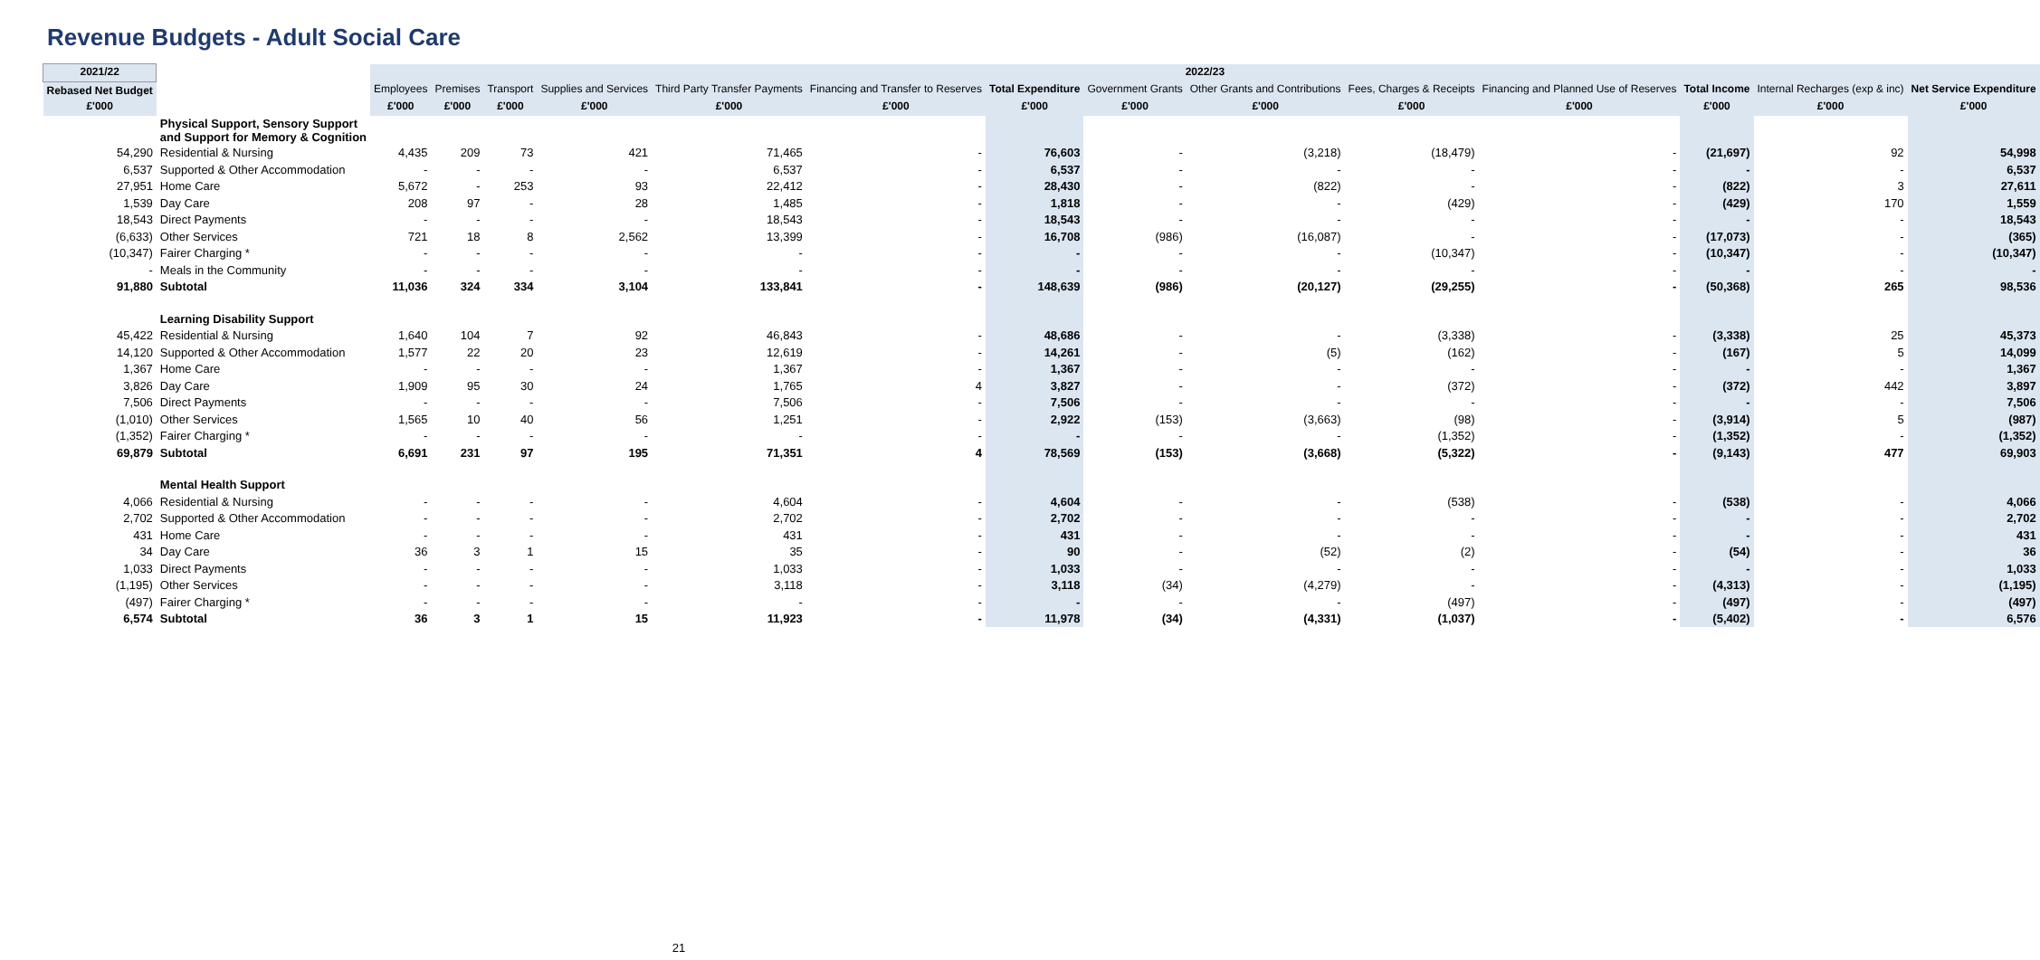Revenue Budgets - Adult Social Care
| 2021/22 | | 2022/23 | | | | | | | | | | | | | |
| --- | --- | --- | --- | --- | --- | --- | --- | --- | --- | --- | --- | --- | --- | --- | --- |
| Rebased Net Budget | | Employees | Premises | Transport | Supplies and Services | Third Party Transfer Payments | Financing and Transfer to Reserves | Total Expenditure | Government Grants | Other Grants and Contributions | Fees, Charges & Receipts | Financing and Planned Use of Reserves | Total Income | Internal Recharges (exp & inc) | Net Service Expenditure |
| £'000 | | £'000 | £'000 | £'000 | £'000 | £'000 | £'000 | £'000 | £'000 | £'000 | £'000 | £'000 | £'000 | £'000 | £'000 |
| | Physical Support, Sensory Support and Support for Memory & Cognition | | | | | | | | | | | | | | |
| 54,290 | Residential & Nursing | 4,435 | 209 | 73 | 421 | 71,465 | - | 76,603 | - | (3,218) | (18,479) | - | (21,697) | 92 | 54,998 |
| 6,537 | Supported & Other Accommodation | - | - | - | - | 6,537 | - | 6,537 | - | - | - | - | - | - | 6,537 |
| 27,951 | Home Care | 5,672 | - | 253 | 93 | 22,412 | - | 28,430 | - | (822) | - | - | (822) | 3 | 27,611 |
| 1,539 | Day Care | 208 | 97 | - | 28 | 1,485 | - | 1,818 | - | - | (429) | - | (429) | 170 | 1,559 |
| 18,543 | Direct Payments | - | - | - | - | 18,543 | - | 18,543 | - | - | - | - | - | - | 18,543 |
| (6,633) | Other Services | 721 | 18 | 8 | 2,562 | 13,399 | - | 16,708 | (986) | (16,087) | - | - | (17,073) | - | (365) |
| (10,347) | Fairer Charging * | - | - | - | - | - | - | - | - | - | (10,347) | - | (10,347) | - | (10,347) |
| - | Meals in the Community | - | - | - | - | - | - | - | - | - | - | - | - | - | - |
| 91,880 | Subtotal | 11,036 | 324 | 334 | 3,104 | 133,841 | - | 148,639 | (986) | (20,127) | (29,255) | - | (50,368) | 265 | 98,536 |
| | Learning Disability Support | | | | | | | | | | | | | | |
| 45,422 | Residential & Nursing | 1,640 | 104 | 7 | 92 | 46,843 | - | 48,686 | - | - | (3,338) | - | (3,338) | 25 | 45,373 |
| 14,120 | Supported & Other Accommodation | 1,577 | 22 | 20 | 23 | 12,619 | - | 14,261 | - | (5) | (162) | - | (167) | 5 | 14,099 |
| 1,367 | Home Care | - | - | - | - | 1,367 | - | 1,367 | - | - | - | - | - | - | 1,367 |
| 3,826 | Day Care | 1,909 | 95 | 30 | 24 | 1,765 | 4 | 3,827 | - | - | (372) | - | (372) | 442 | 3,897 |
| 7,506 | Direct Payments | - | - | - | - | 7,506 | - | 7,506 | - | - | - | - | - | - | 7,506 |
| (1,010) | Other Services | 1,565 | 10 | 40 | 56 | 1,251 | - | 2,922 | (153) | (3,663) | (98) | - | (3,914) | 5 | (987) |
| (1,352) | Fairer Charging * | - | - | - | - | - | - | - | - | - | (1,352) | - | (1,352) | - | (1,352) |
| 69,879 | Subtotal | 6,691 | 231 | 97 | 195 | 71,351 | 4 | 78,569 | (153) | (3,668) | (5,322) | - | (9,143) | 477 | 69,903 |
| | Mental Health Support | | | | | | | | | | | | | | |
| 4,066 | Residential & Nursing | - | - | - | - | 4,604 | - | 4,604 | - | - | (538) | - | (538) | - | 4,066 |
| 2,702 | Supported & Other Accommodation | - | - | - | - | 2,702 | - | 2,702 | - | - | - | - | - | - | 2,702 |
| 431 | Home Care | - | - | - | - | 431 | - | 431 | - | - | - | - | - | - | 431 |
| 34 | Day Care | 36 | 3 | 1 | 15 | 35 | - | 90 | - | (52) | (2) | - | (54) | - | 36 |
| 1,033 | Direct Payments | - | - | - | - | 1,033 | - | 1,033 | - | - | - | - | - | - | 1,033 |
| (1,195) | Other Services | - | - | - | - | 3,118 | - | 3,118 | (34) | (4,279) | - | - | (4,313) | - | (1,195) |
| (497) | Fairer Charging * | - | - | - | - | - | - | - | - | - | (497) | - | (497) | - | (497) |
| 6,574 | Subtotal | 36 | 3 | 1 | 15 | 11,923 | - | 11,978 | (34) | (4,331) | (1,037) | - | (5,402) | - | 6,576 |
21